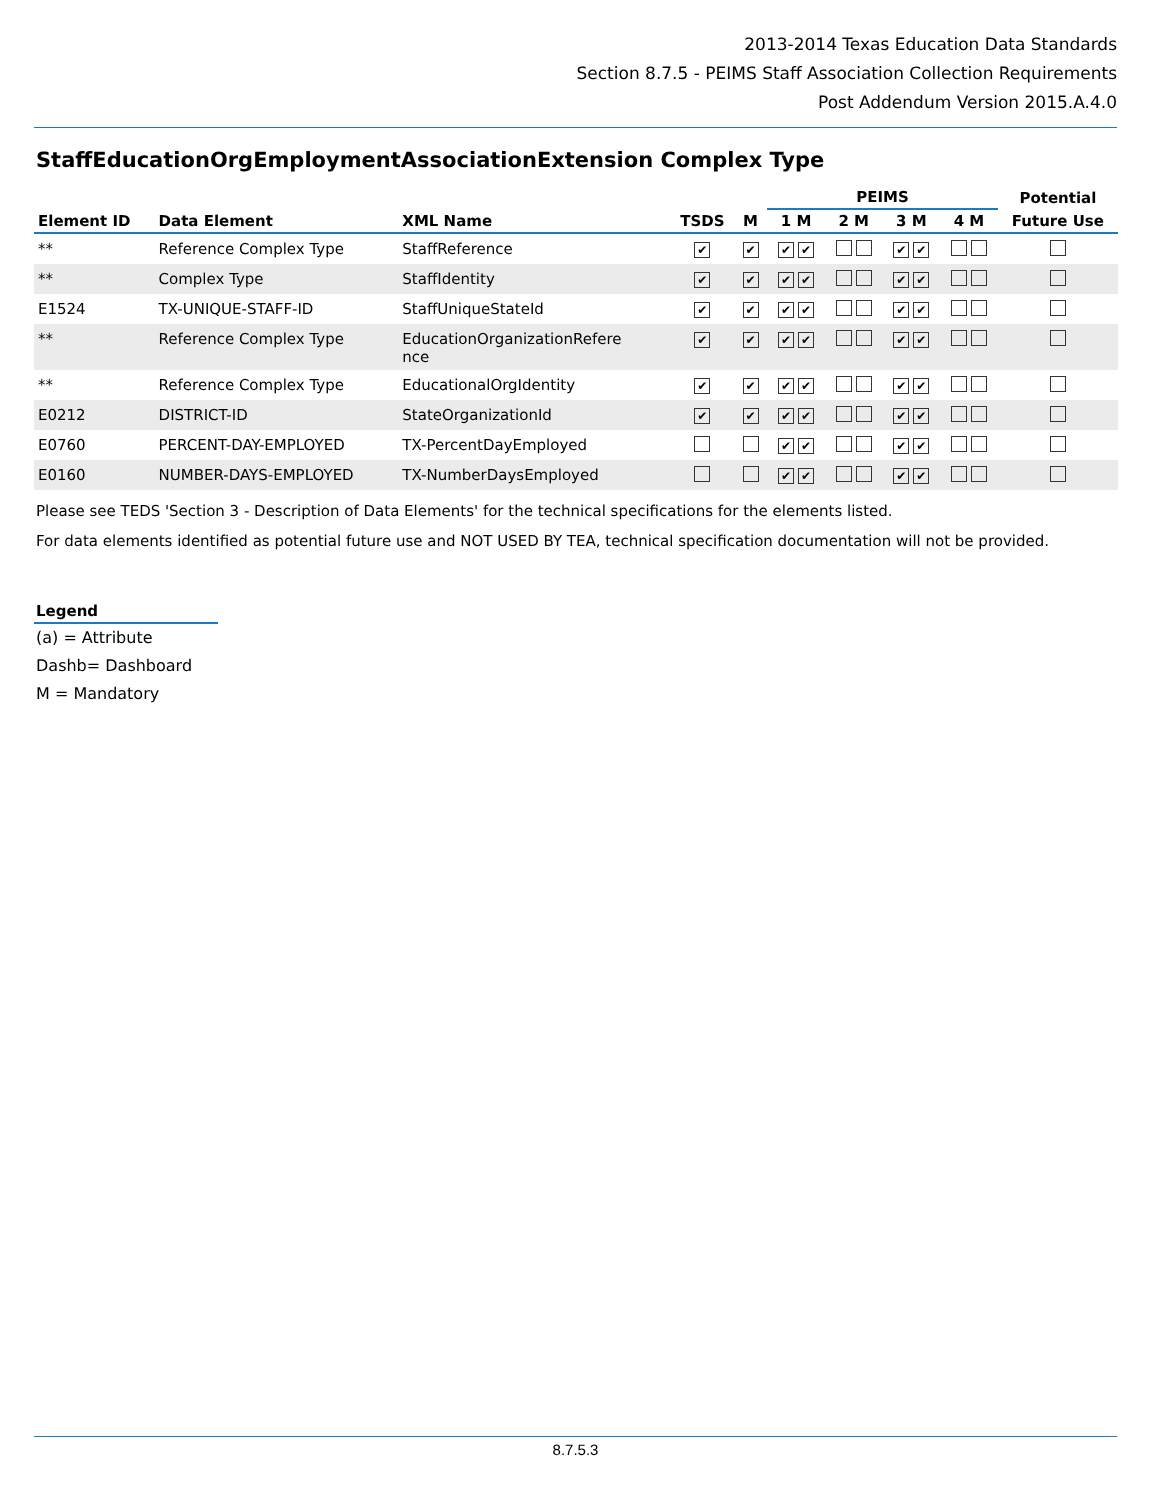2013-2014 Texas Education Data Standards
Section 8.7.5 - PEIMS Staff Association Collection Requirements
Post Addendum Version 2015.A.4.0
StaffEducationOrgEmploymentAssociationExtension Complex Type
| | | | | | PEIMS | | | | Potential |
| --- | --- | --- | --- | --- | --- | --- | --- | --- | --- |
| Element ID | Data Element | XML Name | TSDS | M | 1 M | 2 M | 3 M | 4 M | Future Use |
| ** | Reference Complex Type | StaffReference | ✔ | ✔ | ✔ ✔ | | ✔ ✔ | | |
| ** | Complex Type | StaffIdentity | ✔ | ✔ | ✔ ✔ | | ✔ ✔ | | |
| E1524 | TX-UNIQUE-STAFF-ID | StaffUniqueStateId | ✔ | ✔ | ✔ ✔ | | ✔ ✔ | | |
| ** | Reference Complex Type | EducationOrganizationRefere nce | ✔ | ✔ | ✔ ✔ | | ✔ ✔ | | |
| ** | Reference Complex Type | EducationalOrgIdentity | ✔ | ✔ | ✔ ✔ | | ✔ ✔ | | |
| E0212 | DISTRICT-ID | StateOrganizationId | ✔ | ✔ | ✔ ✔ | | ✔ ✔ | | |
| E0760 | PERCENT-DAY-EMPLOYED | TX-PercentDayEmployed | | | ✔ ✔ | | ✔ ✔ | | |
| E0160 | NUMBER-DAYS-EMPLOYED | TX-NumberDaysEmployed | | | ✔ ✔ | | ✔ ✔ | | |
Please see TEDS 'Section 3 - Description of Data Elements' for the technical specifications for the elements listed.
For data elements identified as potential future use and NOT USED BY TEA, technical specification documentation will not be provided.
Legend
(a) = Attribute
Dashb= Dashboard
M = Mandatory
8.7.5.3